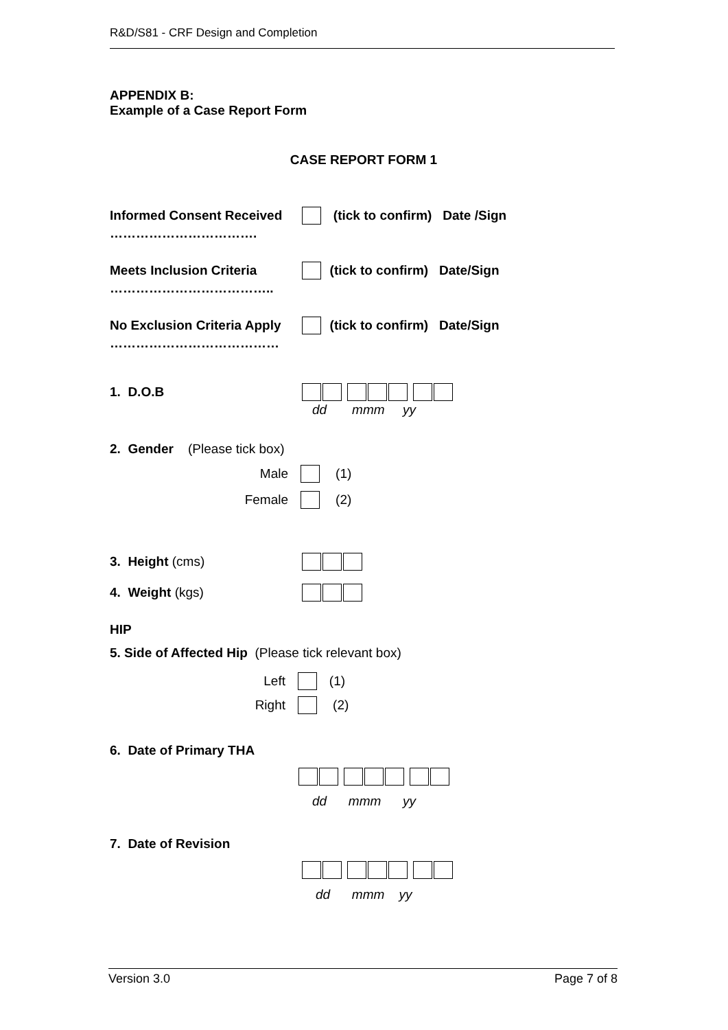R&D/S81 - CRF Design and Completion
APPENDIX B:
Example of a Case Report Form
CASE REPORT FORM 1
Informed Consent Received (tick to confirm) Date /Sign
…………………………….
Meets Inclusion Criteria (tick to confirm) Date/Sign
………………………………..
No Exclusion Criteria Apply (tick to confirm) Date/Sign
…………………………………
1. D.O.B
dd mmm yy
2. Gender (Please tick box)
Male (1)
Female (2)
3. Height (cms)
4. Weight (kgs)
HIP
5. Side of Affected Hip (Please tick relevant box)
Left (1)
Right (2)
6. Date of Primary THA
dd mmm yy
7. Date of Revision
dd mmm yy
Version 3.0 Page 7 of 8